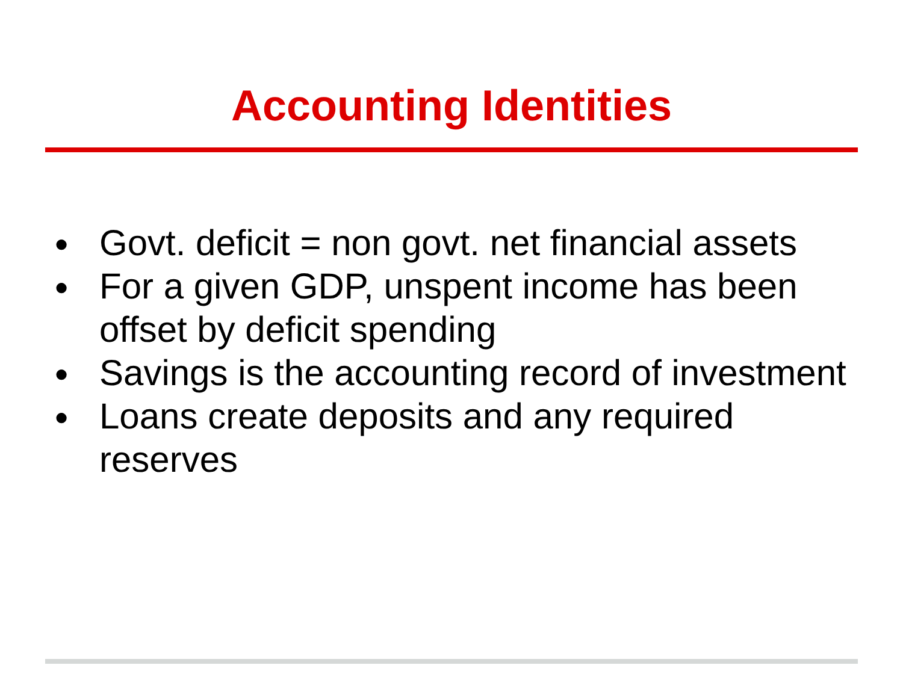Accounting Identities
● Govt. deficit = non govt. net financial assets
● For a given GDP, unspent income has been offset by deficit spending
● Savings is the accounting record of investment
● Loans create deposits and any required reserves